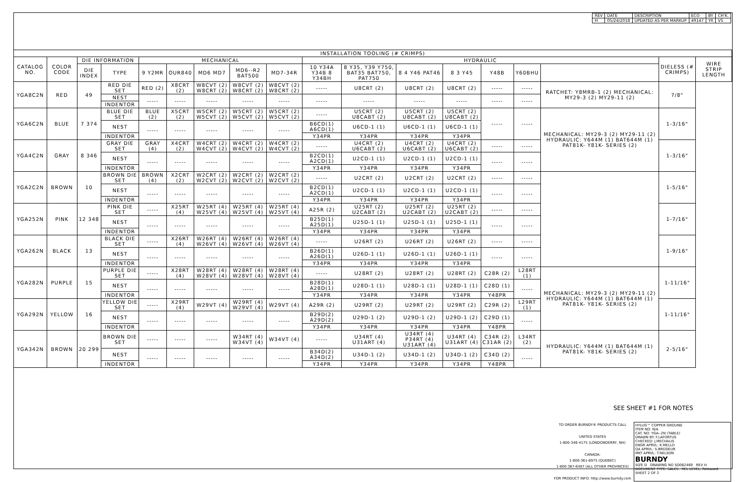| REV | DATE | DESCRIPTION | ECO | BY | CH'K. |
| H | 05/24/2018 | UPDATED AS PER MARKUP | 49147 | YR | VS |
| INSTALLATION TOOLING (# CRIMPS) | | | | | | | | | | | | | | | | | |
| --- | --- | --- | --- | --- | --- | --- | --- | --- | --- | --- | --- | --- | --- | --- | --- | --- | --- |
| CATALOG NO. | COLOR CODE | DIE INFORMATION | | MECHANICAL | | | | | HYDRAULIC | | | | | | | DIELESS (# CRIMPS) | WIRE STRIP LENGTH |
| | | DIE INDEX | TYPE | 9 Y2MR | OUR840 | MD6 MD7 | MD6--R2 BAT500 | MD7-34R | 10 Y34A Y34B 8 Y34BH | 8 Y35, Y39 Y750, BAT35 BAT750, PAT750 | 8 4 Y46 PAT46 | 8 3 Y45 | Y48B | Y60BHU | | | |
| YGA8C2N | RED | 49 | RED DIE SET | RED (2) | X8CRT (2) | W8CVT (2) W8CRT (2) | W8CVT (2) W8CRT (2) | W8CVT (2) W8CRT (2) | ----- | U8CRT (2) | U8CRT (2) | U8CRT (2) | ----- | ----- | RATCHET: Y8MRB-1 (2) MECHANICAL: MY29-3 (2) MY29-11 (2) | 7/8" | |
| | | | NEST | ----- | ----- | ----- | ----- | ----- | ----- | ----- | ----- | ----- | ----- | ----- | | | |
| | | | INDENTOR | | | | | | | | | | | | | | |
| YGA6C2N | BLUE | 7 374 | BLUE DIE SET | BLUE (2) | X5CRT (2) | W5CRT (2) W5CVT (2) | W5CRT (2) W5CVT (2) | W5CRT (2) W5CVT (2) | ----- | U5CRT (2) U8CABT (2) | U5CRT (2) U8CABT (2) | U5CRT (2) U8CABT (2) | ----- | ----- | MECHANICAL: MY29-3 (2) MY29-11 (2) HYDRAULIC: Y644M (1) BAT644M (1) PAT81K- Y81K- SERIES (2) | 1-3/16" | |
| | | | NEST | ----- | ----- | ----- | ----- | ----- | B6CD(1) A6CD(1) | U6CD-1 (1) | U6CD-1 (1) | U6CD-1 (1) | | | | | |
| | | | INDENTOR | | | | | | Y34PR | Y34PR | Y34PR | Y34PR | | | | | |
| YGA4C2N | GRAY | 8 346 | GRAY DIE SET | GRAY (4) | X4CRT (2) | W4CRT (2) W4CVT (2) | W4CRT (2) W4CVT (2) | W4CRT (2) W4CVT (2) | ----- | U4CRT (2) U6CABT (2) | U4CRT (2) U6CABT (2) | U4CRT (2) U6CABT (2) | ----- | ----- | | 1-3/16" | |
| | | | NEST | ----- | ----- | ----- | ----- | ----- | B2CD(1) A2CD(1) | U2CD-1 (1) | U2CD-1 (1) | U2CD-1 (1) | ----- | ----- | | | |
| | | | INDENTOR | | | | | | Y34PR | Y34PR | Y34PR | Y34PR | | | | | |
| YGA2C2N | BROWN | 10 | BROWN DIE SET | BROWN (4) | X2CRT (2) | W2CRT (2) W2CVT (2) | W2CRT (2) W2CVT (2) | W2CRT (2) W2CVT (2) | ----- | U2CRT (2) | U2CRT (2) | U2CRT (2) | ----- | ----- | | 1-5/16" | |
| | | | NEST | ----- | ----- | ----- | ----- | ----- | B2CD(1) A2CD(1) | U2CD-1 (1) | U2CD-1 (1) | U2CD-1 (1) | ----- | ----- | | | |
| | | | INDENTOR | | | | | | Y34PR | Y34PR | Y34PR | Y34PR | | | | | |
| YGA252N | PINK | 12 348 | PINK DIE SET | ----- | X25RT (4) | W25RT (4) W25VT (4) | W25RT (4) W25VT (4) | W25RT (4) W25VT (4) | A25R (2) | U25RT (2) U2CABT (2) | U25RT (2) U2CABT (2) | U25RT (2) U2CABT (2) | ----- | ----- | | 1-7/16" | |
| | | | NEST | ----- | ----- | ----- | ----- | ----- | B25D(1) A25D(1) | U25D-1 (1) | U25D-1 (1) | U25D-1 (1) | ----- | ----- | | | |
| | | | INDENTOR | | | | | | Y34PR | Y34PR | Y34PR | Y34PR | | | | | |
| YGA262N | BLACK | 13 | BLACK DIE SET | ----- | X26RT (4) | W26RT (4) W26VT (4) | W26RT (4) W26VT (4) | W26RT (4) W26VT (4) | ----- | U26RT (2) | U26RT (2) | U26RT (2) | ----- | ----- | | 1-9/16" | |
| | | | NEST | ----- | ----- | ----- | ----- | ----- | B26D(1) A26D(1) | U26D-1 (1) | U26D-1 (1) | U26D-1 (1) | ----- | ----- | | | |
| | | | INDENTOR | | | | | | Y34PR | Y34PR | Y34PR | Y34PR | | | | | |
| YGA282N | PURPLE | 15 | PURPLE DIE SET | ----- | X28RT (4) | W28RT (4) W28VT (4) | W28RT (4) W28VT (4) | W28RT (4) W28VT (4) | ----- | U28RT (2) | U28RT (2) | U28RT (2) | C28R (2) | L28RT (1) | MECHANICAL: MY29-3 (2) MY29-11 (2) HYDRAULIC: Y644M (1) BAT644M (1) PAT81K- Y81K- SERIES (2) | 1-11/16" | |
| | | | NEST | ----- | ----- | ----- | ----- | ----- | B28D(1) A28D(1) | U28D-1 (1) | U28D-1 (1) | U28D-1 (1) | C28D (1) | ----- | | | |
| | | | INDENTOR | | | | | | Y34PR | Y34PR | Y34PR | Y34PR | Y48PR | | | | |
| YGA292N | YELLOW | 16 | YELLOW DIE SET | ----- | X29RT (4) | W29VT (4) | W29RT (4) W29VT (4) | W29VT (4) | A29R (2) | U29RT (2) | U29RT (2) | U29RT (2) | C29R (2) | L29RT (1) | | 1-11/16" | |
| | | | NEST | ----- | ----- | ----- | ----- | ----- | B29D(2) A29D(2) | U29D-1 (2) | U29D-1 (2) | U29D-1 (2) | C29D (1) | ----- | | | |
| | | | INDENTOR | | | | | | Y34PR | Y34PR | Y34PR | Y34PR | Y48PR | | | | |
| YGA342N | BROWN | 20 299 | BROWN DIE SET | ----- | ----- | ----- | W34RT (4) W34VT (4) | W34VT (4) | ----- | U34RT (4) U31ART (4) | U34RT (4) P34RT (4) U31ART (4) | U34RT (4) U31ART (4) | C34R (2) C31AR (2) | L34RT (2) | HYDRAULIC: Y644M (1) BAT644M (1) PAT81K- Y81K- SERIES (2) | 2-5/16" | |
| | | | NEST | ----- | ----- | ----- | ----- | ----- | B34D(2) A34D(2) | U34D-1 (2) | U34D-1 (2) | U34D-1 (2) | C34D (2) | ----- | | | |
| | | | INDENTOR | | | | | | Y34PR | Y34PR | Y34PR | Y34PR | Y48PR | | | | |
SEE SHEET #1 FOR NOTES
TO ORDER BURNDY® PRODUCTS CALL
UNITED STATES
1-800-346-4175 (LONDONDERRY, NH)
CANADA:
1-800-361-6975 (QUEBEC)
1-800-387-6487 (ALL OTHER PROVINCES)
FOR PRODUCT INFO: http://www.burndy.com
HYLUG™ COPPER GROUND
ITEM NO: N/A
CAT. NO: YGA--2N (TABLE)
DRAWN BY: F.LAFORTUS
CHECKED: J.MECHALIS
ENGR APRVL: K.MELLO
QA APRVL: S.BRODEUR
MKT APRVL: T.NELSON
BURNDY
SIZE D DRAWING NO SD082469 REV H
DOCUMENT TYPE: SALES REL LEVEL: Released SHEET 2 OF 2